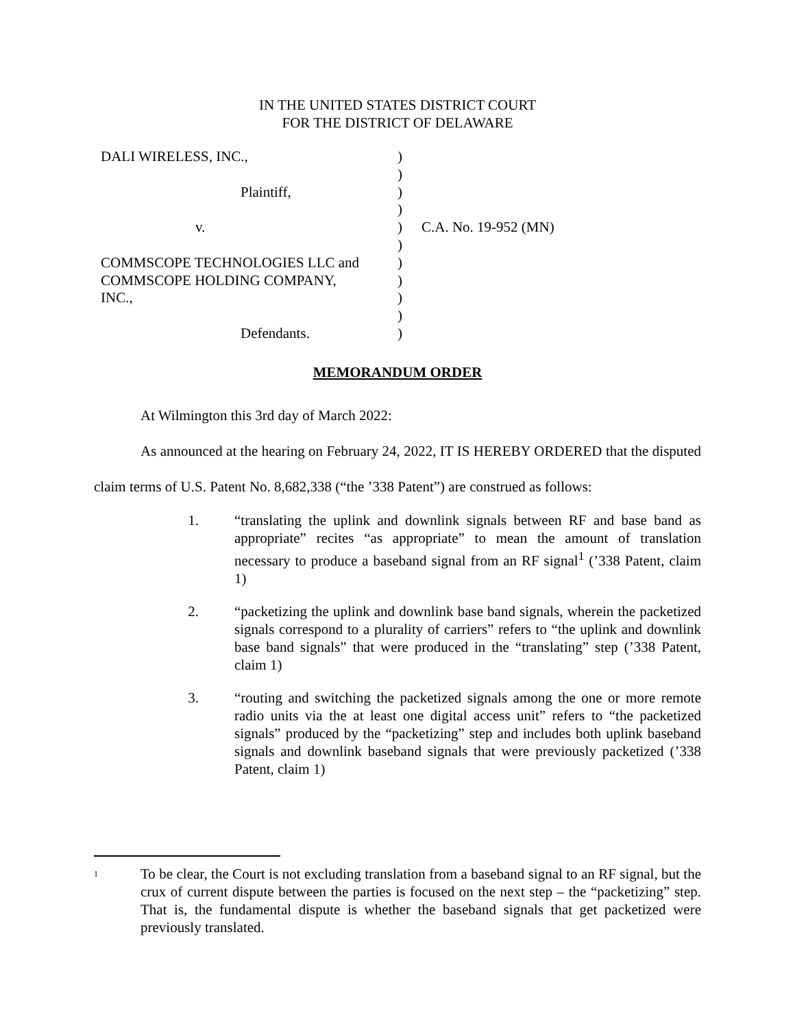IN THE UNITED STATES DISTRICT COURT
FOR THE DISTRICT OF DELAWARE
| DALI WIRELESS, INC., | ) | |
| | ) | |
| Plaintiff, | ) | |
| | ) | |
| v. | ) | C.A. No. 19-952 (MN) |
| | ) | |
| COMMSCOPE TECHNOLOGIES LLC and | ) | |
| COMMSCOPE HOLDING COMPANY, | ) | |
| INC., | ) | |
| | ) | |
| Defendants. | ) | |
MEMORANDUM ORDER
At Wilmington this 3rd day of March 2022:
As announced at the hearing on February 24, 2022, IT IS HEREBY ORDERED that the disputed claim terms of U.S. Patent No. 8,682,338 (“the ’338 Patent”) are construed as follows:
1. “translating the uplink and downlink signals between RF and base band as appropriate” recites “as appropriate” to mean the amount of translation necessary to produce a baseband signal from an RF signal<sup>1</sup> (’338 Patent, claim 1)
2. “packetizing the uplink and downlink base band signals, wherein the packetized signals correspond to a plurality of carriers” refers to “the uplink and downlink base band signals” that were produced in the “translating” step (’338 Patent, claim 1)
3. “routing and switching the packetized signals among the one or more remote radio units via the at least one digital access unit” refers to “the packetized signals” produced by the “packetizing” step and includes both uplink baseband signals and downlink baseband signals that were previously packetized (’338 Patent, claim 1)
<sup>1</sup>
To be clear, the Court is not excluding translation from a baseband signal to an RF signal, but the crux of current dispute between the parties is focused on the next step – the “packetizing” step. That is, the fundamental dispute is whether the baseband signals that get packetized were previously translated.